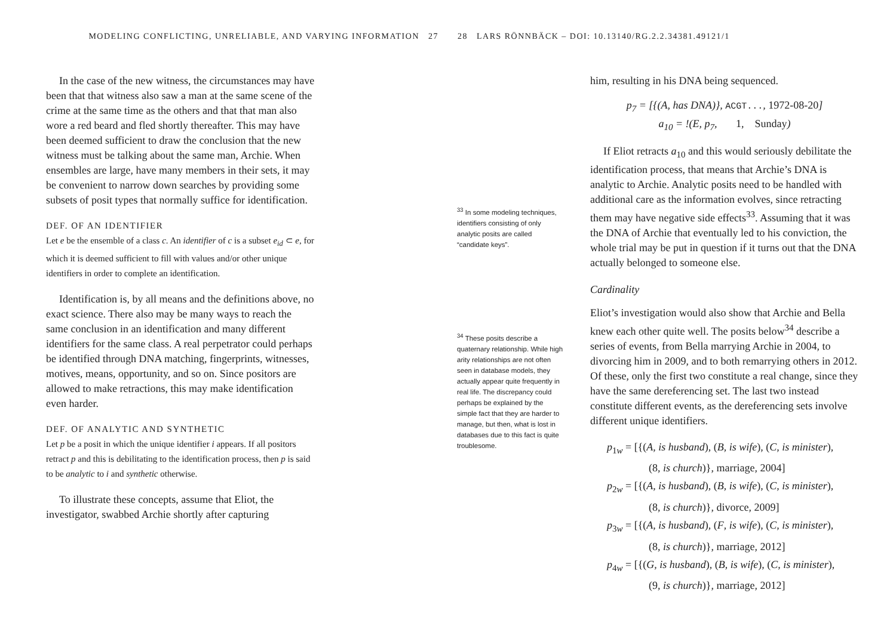MODELING CONFLICTING, UNRELIABLE, AND VARYING INFORMATION 27
In the case of the new witness, the circumstances may have been that that witness also saw a man at the same scene of the crime at the same time as the others and that that man also wore a red beard and fled shortly thereafter. This may have been deemed sufficient to draw the conclusion that the new witness must be talking about the same man, Archie. When ensembles are large, have many members in their sets, it may be convenient to narrow down searches by providing some subsets of posit types that normally suffice for identification.
DEF. OF AN IDENTIFIER
Let e be the ensemble of a class c. An identifier of c is a subset e<sub>id</sub> ⊂ e, for which it is deemed sufficient to fill with values and/or other unique identifiers in order to complete an identification.
Identification is, by all means and the definitions above, no exact science. There also may be many ways to reach the same conclusion in an identification and many different identifiers for the same class. A real perpetrator could perhaps be identified through DNA matching, fingerprints, witnesses, motives, means, opportunity, and so on. Since positors are allowed to make retractions, this may make identification even harder.
DEF. OF ANALYTIC AND SYNTHETIC
Let p be a posit in which the unique identifier i appears. If all positors retract p and this is debilitating to the identification process, then p is said to be analytic to i and synthetic otherwise.
To illustrate these concepts, assume that Eliot, the investigator, swabbed Archie shortly after capturing
28 LARS RÖNNBÄCK – DOI: 10.13140/RG.2.2.34381.49121/1
<sup>33</sup> In some modeling techniques, identifiers consisting of only analytic posits are called “candidate keys”.
<sup>34</sup> These posits describe a quaternary relationship. While high arity relationships are not often seen in database models, they actually appear quite frequently in real life. The discrepancy could perhaps be explained by the simple fact that they are harder to manage, but then, what is lost in databases due to this fact is quite troublesome.
him, resulting in his DNA being sequenced.
p<sub>7</sub> = [{(A, has DNA)}, ACGT..., 1972-08-20]
a<sub>10</sub> = !(E, p<sub>7</sub>, 1, Sunday)
If Eliot retracts a<sub>10</sub> and this would seriously debilitate the identification process, that means that Archie’s DNA is analytic to Archie. Analytic posits need to be handled with additional care as the information evolves, since retracting them may have negative side effects<sup>33</sup>. Assuming that it was the DNA of Archie that eventually led to his conviction, the whole trial may be put in question if it turns out that the DNA actually belonged to someone else.
Cardinality
Eliot’s investigation would also show that Archie and Bella knew each other quite well. The posits below<sup>34</sup> describe a series of events, from Bella marrying Archie in 2004, to divorcing him in 2009, and to both remarrying others in 2012. Of these, only the first two constitute a real change, since they have the same dereferencing set. The last two instead constitute different events, as the dereferencing sets involve different unique identifiers.
p<sub>1w</sub> = [{(A, is husband), (B, is wife), (C, is minister),
(8, is church)}, marriage, 2004]
p<sub>2w</sub> = [{(A, is husband), (B, is wife), (C, is minister),
(8, is church)}, divorce, 2009]
p<sub>3w</sub> = [{(A, is husband), (F, is wife), (C, is minister),
(8, is church)}, marriage, 2012]
p<sub>4w</sub> = [{(G, is husband), (B, is wife), (C, is minister),
(9, is church)}, marriage, 2012]